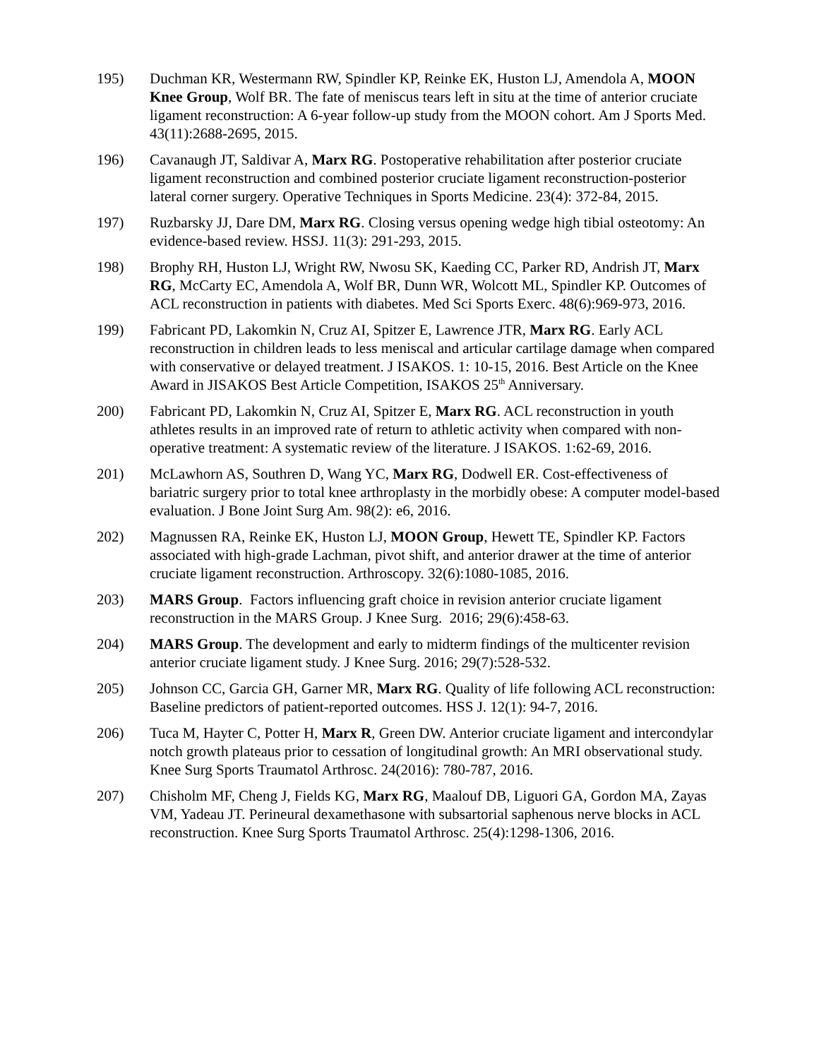195) Duchman KR, Westermann RW, Spindler KP, Reinke EK, Huston LJ, Amendola A, MOON Knee Group, Wolf BR. The fate of meniscus tears left in situ at the time of anterior cruciate ligament reconstruction: A 6-year follow-up study from the MOON cohort. Am J Sports Med. 43(11):2688-2695, 2015.
196) Cavanaugh JT, Saldivar A, Marx RG. Postoperative rehabilitation after posterior cruciate ligament reconstruction and combined posterior cruciate ligament reconstruction-posterior lateral corner surgery. Operative Techniques in Sports Medicine. 23(4): 372-84, 2015.
197) Ruzbarsky JJ, Dare DM, Marx RG. Closing versus opening wedge high tibial osteotomy: An evidence-based review. HSSJ. 11(3): 291-293, 2015.
198) Brophy RH, Huston LJ, Wright RW, Nwosu SK, Kaeding CC, Parker RD, Andrish JT, Marx RG, McCarty EC, Amendola A, Wolf BR, Dunn WR, Wolcott ML, Spindler KP. Outcomes of ACL reconstruction in patients with diabetes. Med Sci Sports Exerc. 48(6):969-973, 2016.
199) Fabricant PD, Lakomkin N, Cruz AI, Spitzer E, Lawrence JTR, Marx RG. Early ACL reconstruction in children leads to less meniscal and articular cartilage damage when compared with conservative or delayed treatment. J ISAKOS. 1: 10-15, 2016. Best Article on the Knee Award in JISAKOS Best Article Competition, ISAKOS 25<sup>th</sup> Anniversary.
200) Fabricant PD, Lakomkin N, Cruz AI, Spitzer E, Marx RG. ACL reconstruction in youth athletes results in an improved rate of return to athletic activity when compared with non-operative treatment: A systematic review of the literature. J ISAKOS. 1:62-69, 2016.
201) McLawhorn AS, Southren D, Wang YC, Marx RG, Dodwell ER. Cost-effectiveness of bariatric surgery prior to total knee arthroplasty in the morbidly obese: A computer model-based evaluation. J Bone Joint Surg Am. 98(2): e6, 2016.
202) Magnussen RA, Reinke EK, Huston LJ, MOON Group, Hewett TE, Spindler KP. Factors associated with high-grade Lachman, pivot shift, and anterior drawer at the time of anterior cruciate ligament reconstruction. Arthroscopy. 32(6):1080-1085, 2016.
203) MARS Group. Factors influencing graft choice in revision anterior cruciate ligament reconstruction in the MARS Group. J Knee Surg. 2016; 29(6):458-63.
204) MARS Group. The development and early to midterm findings of the multicenter revision anterior cruciate ligament study. J Knee Surg. 2016; 29(7):528-532.
205) Johnson CC, Garcia GH, Garner MR, Marx RG. Quality of life following ACL reconstruction: Baseline predictors of patient-reported outcomes. HSS J. 12(1): 94-7, 2016.
206) Tuca M, Hayter C, Potter H, Marx R, Green DW. Anterior cruciate ligament and intercondylar notch growth plateaus prior to cessation of longitudinal growth: An MRI observational study. Knee Surg Sports Traumatol Arthrosc. 24(2016): 780-787, 2016.
207) Chisholm MF, Cheng J, Fields KG, Marx RG, Maalouf DB, Liguori GA, Gordon MA, Zayas VM, Yadeau JT. Perineural dexamethasone with subsartorial saphenous nerve blocks in ACL reconstruction. Knee Surg Sports Traumatol Arthrosc. 25(4):1298-1306, 2016.